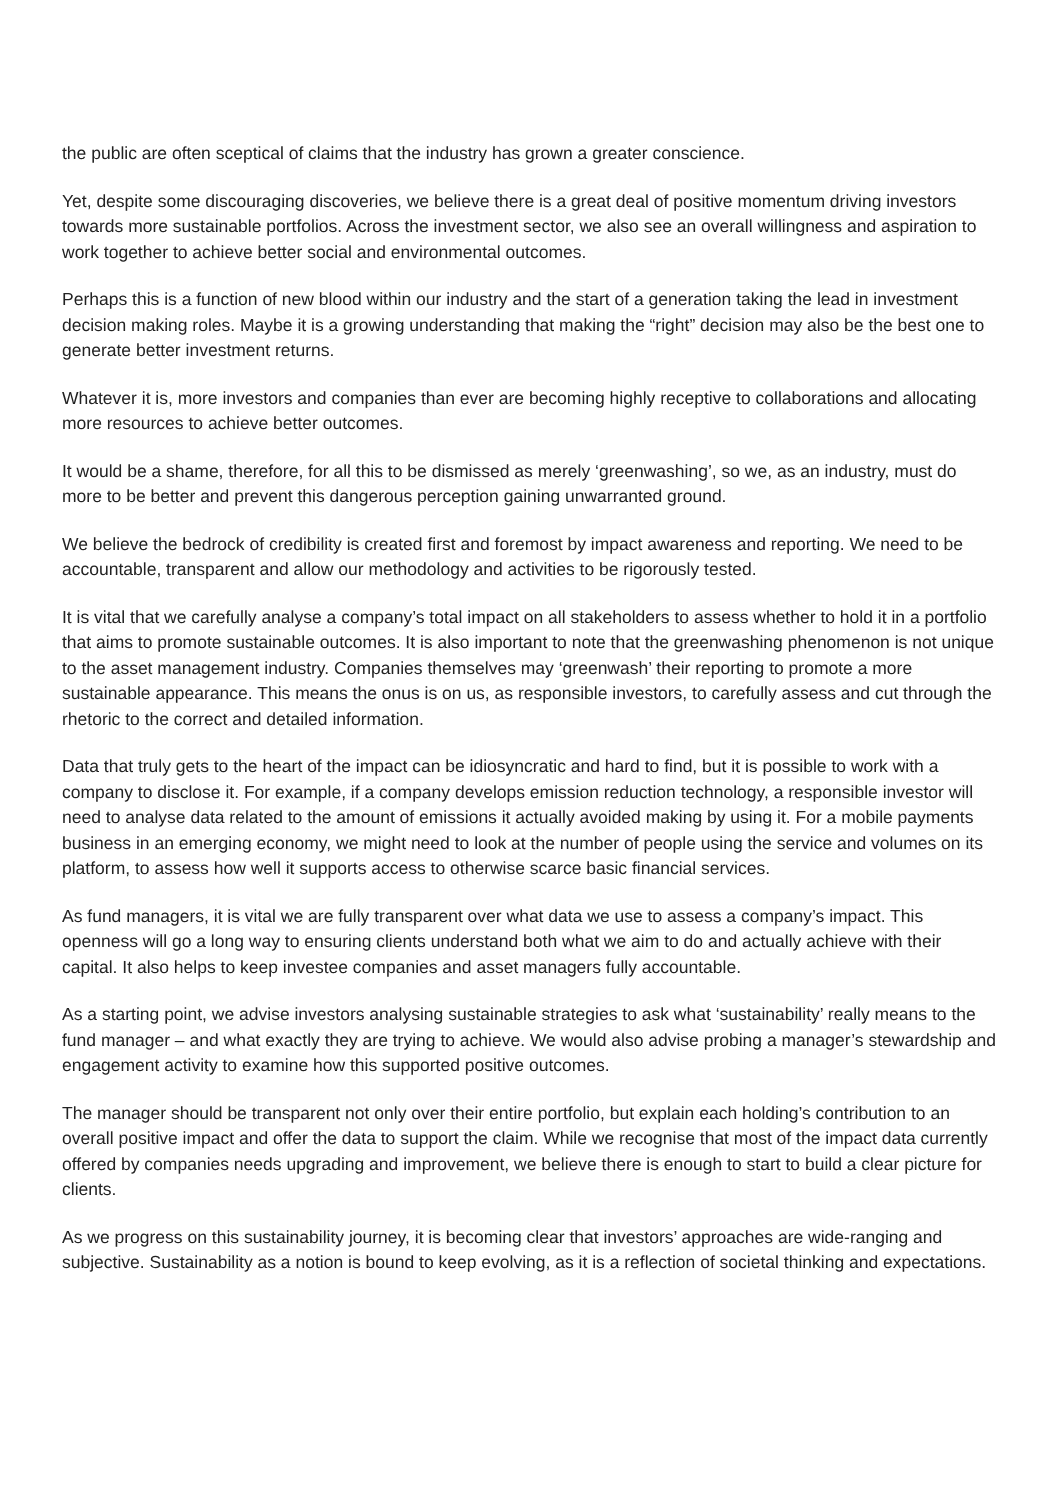the public are often sceptical of claims that the industry has grown a greater conscience.
Yet, despite some discouraging discoveries, we believe there is a great deal of positive momentum driving investors towards more sustainable portfolios. Across the investment sector, we also see an overall willingness and aspiration to work together to achieve better social and environmental outcomes.
Perhaps this is a function of new blood within our industry and the start of a generation taking the lead in investment decision making roles. Maybe it is a growing understanding that making the “right” decision may also be the best one to generate better investment returns.
Whatever it is, more investors and companies than ever are becoming highly receptive to collaborations and allocating more resources to achieve better outcomes.
It would be a shame, therefore, for all this to be dismissed as merely ‘greenwashing’, so we, as an industry, must do more to be better and prevent this dangerous perception gaining unwarranted ground.
We believe the bedrock of credibility is created first and foremost by impact awareness and reporting. We need to be accountable, transparent and allow our methodology and activities to be rigorously tested.
It is vital that we carefully analyse a company’s total impact on all stakeholders to assess whether to hold it in a portfolio that aims to promote sustainable outcomes. It is also important to note that the greenwashing phenomenon is not unique to the asset management industry. Companies themselves may ‘greenwash’ their reporting to promote a more sustainable appearance. This means the onus is on us, as responsible investors, to carefully assess and cut through the rhetoric to the correct and detailed information.
Data that truly gets to the heart of the impact can be idiosyncratic and hard to find, but it is possible to work with a company to disclose it. For example, if a company develops emission reduction technology, a responsible investor will need to analyse data related to the amount of emissions it actually avoided making by using it. For a mobile payments business in an emerging economy, we might need to look at the number of people using the service and volumes on its platform, to assess how well it supports access to otherwise scarce basic financial services.
As fund managers, it is vital we are fully transparent over what data we use to assess a company’s impact. This openness will go a long way to ensuring clients understand both what we aim to do and actually achieve with their capital. It also helps to keep investee companies and asset managers fully accountable.
As a starting point, we advise investors analysing sustainable strategies to ask what ‘sustainability’ really means to the fund manager – and what exactly they are trying to achieve. We would also advise probing a manager’s stewardship and engagement activity to examine how this supported positive outcomes.
The manager should be transparent not only over their entire portfolio, but explain each holding’s contribution to an overall positive impact and offer the data to support the claim. While we recognise that most of the impact data currently offered by companies needs upgrading and improvement, we believe there is enough to start to build a clear picture for clients.
As we progress on this sustainability journey, it is becoming clear that investors’ approaches are wide-ranging and subjective. Sustainability as a notion is bound to keep evolving, as it is a reflection of societal thinking and expectations.